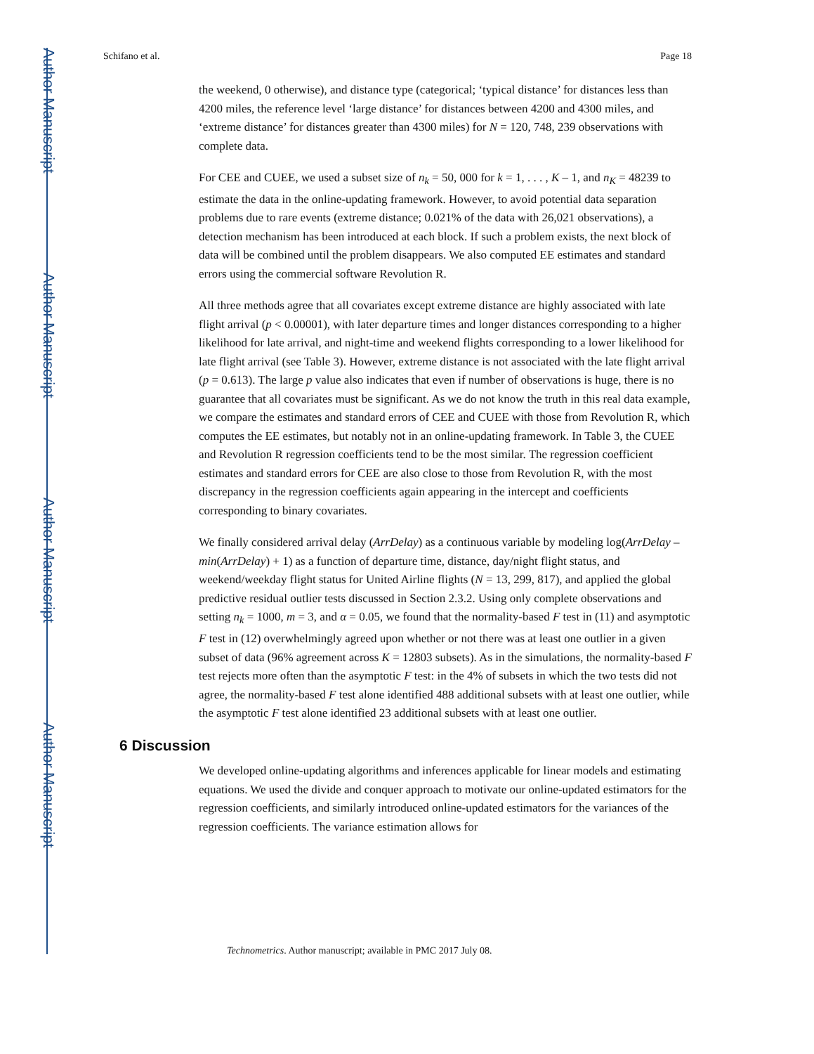Author Manuscript
Author Manuscript
Author Manuscript
Author Manuscript
Schifano et al. Page 18
the weekend, 0 otherwise), and distance type (categorical; ‘typical distance’ for distances less than 4200 miles, the reference level ‘large distance’ for distances between 4200 and 4300 miles, and ‘extreme distance’ for distances greater than 4300 miles) for N = 120, 748, 239 observations with complete data.
For CEE and CUEE, we used a subset size of n<sub>k</sub> = 50, 000 for k = 1, . . . , K – 1, and n<sub>K</sub> = 48239 to estimate the data in the online-updating framework. However, to avoid potential data separation problems due to rare events (extreme distance; 0.021% of the data with 26,021 observations), a detection mechanism has been introduced at each block. If such a problem exists, the next block of data will be combined until the problem disappears. We also computed EE estimates and standard errors using the commercial software Revolution R.
All three methods agree that all covariates except extreme distance are highly associated with late flight arrival (p < 0.00001), with later departure times and longer distances corresponding to a higher likelihood for late arrival, and night-time and weekend flights corresponding to a lower likelihood for late flight arrival (see Table 3). However, extreme distance is not associated with the late flight arrival (p = 0.613). The large p value also indicates that even if number of observations is huge, there is no guarantee that all covariates must be significant. As we do not know the truth in this real data example, we compare the estimates and standard errors of CEE and CUEE with those from Revolution R, which computes the EE estimates, but notably not in an online-updating framework. In Table 3, the CUEE and Revolution R regression coefficients tend to be the most similar. The regression coefficient estimates and standard errors for CEE are also close to those from Revolution R, with the most discrepancy in the regression coefficients again appearing in the intercept and coefficients corresponding to binary covariates.
We finally considered arrival delay (ArrDelay) as a continuous variable by modeling log(ArrDelay – min(ArrDelay) + 1) as a function of departure time, distance, day/night flight status, and weekend/weekday flight status for United Airline flights (N = 13, 299, 817), and applied the global predictive residual outlier tests discussed in Section 2.3.2. Using only complete observations and setting n<sub>k</sub> = 1000, m = 3, and α = 0.05, we found that the normality-based F test in (11) and asymptotic F test in (12) overwhelmingly agreed upon whether or not there was at least one outlier in a given subset of data (96% agreement across K = 12803 subsets). As in the simulations, the normality-based F test rejects more often than the asymptotic F test: in the 4% of subsets in which the two tests did not agree, the normality-based F test alone identified 488 additional subsets with at least one outlier, while the asymptotic F test alone identified 23 additional subsets with at least one outlier.
6 Discussion
We developed online-updating algorithms and inferences applicable for linear models and estimating equations. We used the divide and conquer approach to motivate our online-updated estimators for the regression coefficients, and similarly introduced online-updated estimators for the variances of the regression coefficients. The variance estimation allows for
Technometrics. Author manuscript; available in PMC 2017 July 08.